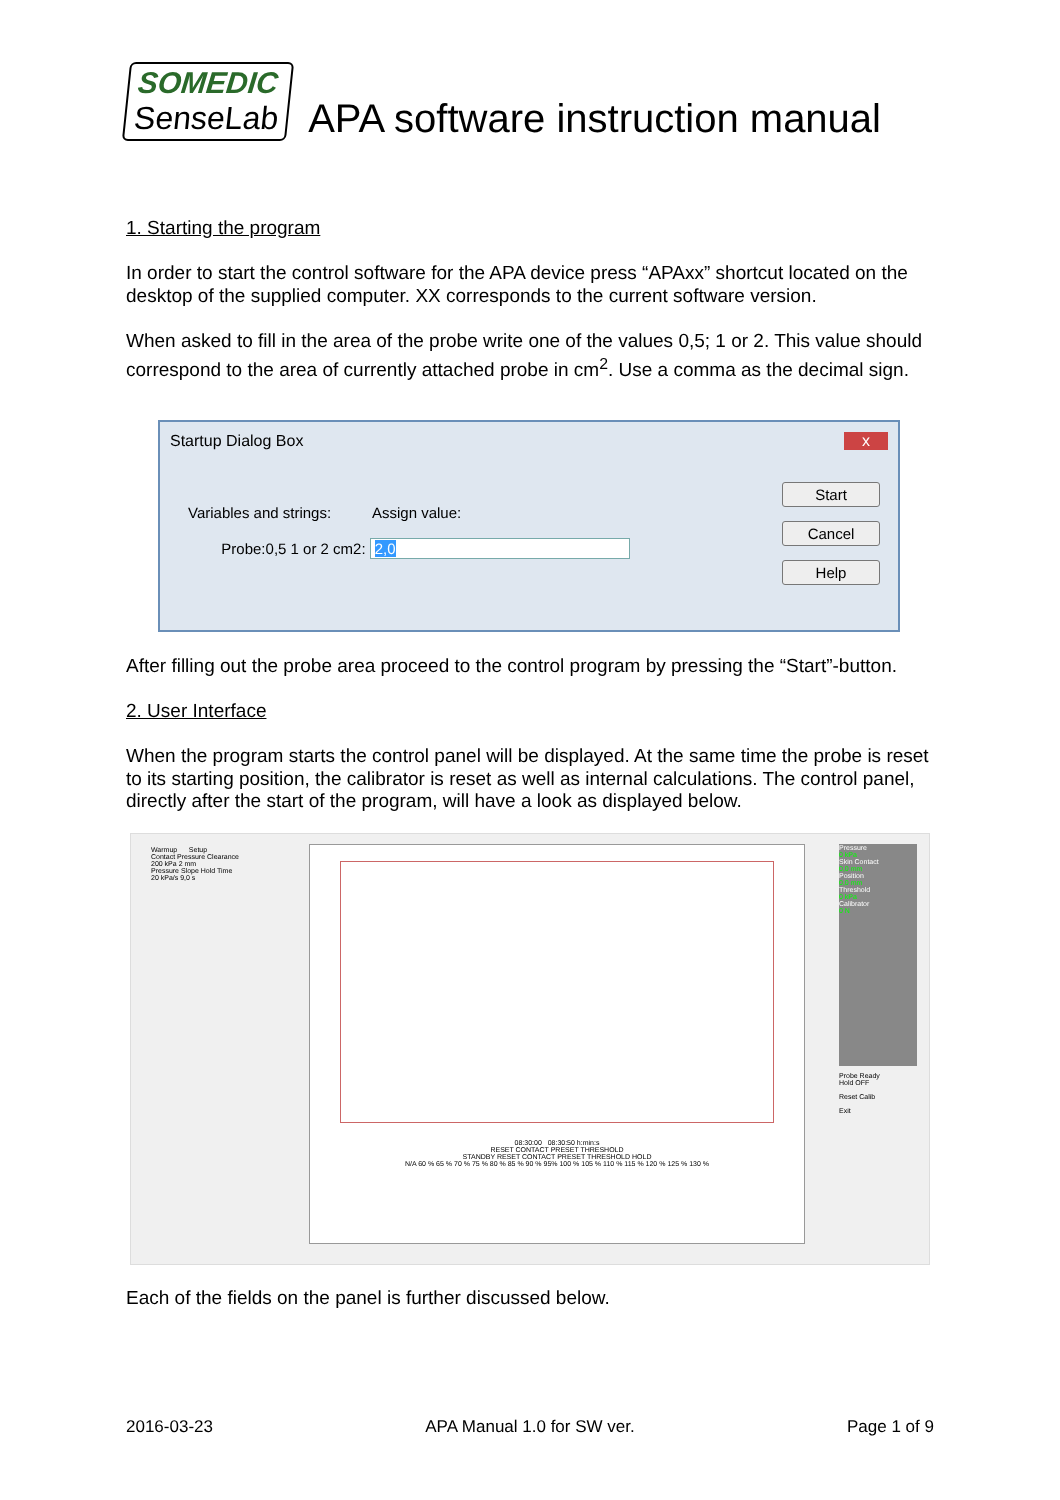SOMEDIC
SenseLab
APA software instruction manual
1. Starting the program
In order to start the control software for the APA device press “APAxx” shortcut located on the desktop of the supplied computer. XX corresponds to the current software version.
When asked to fill in the area of the probe write one of the values 0,5; 1 or 2. This value should correspond to the area of currently attached probe in cm<sup>2</sup>. Use a comma as the decimal sign.
Startup Dialog Box x
Variables and strings: Assign value:
Probe:0,5 1 or 2 cm2: 2,0
Start
Cancel
Help
After filling out the probe area proceed to the control program by pressing the “Start”-button.
2. User Interface
When the program starts the control panel will be displayed. At the same time the probe is reset to its starting position, the calibrator is reset as well as internal calculations. The control panel, directly after the start of the program, will have a look as displayed below.
Warmup Setup
Contact Pressure Clearance
200 kPa 2 mm
Pressure Slope Hold Time
20 kPa/s 9,0 s
08:30:00 08:30:50 h:min:s
RESET CONTACT PRESET THRESHOLD
STANDBY RESET CONTACT PRESET THRESHOLD HOLD
N/A 60 % 65 % 70 % 75 % 80 % 85 % 90 % 95% 100 % 105 % 110 % 115 % 120 % 125 % 130 %
Pressure
0 kPa
Skin Contact
0,0 mm
Position
0,0 mm
Threshold
0 kPa
Calibrator
0 N
Probe Ready
Hold OFF
Reset Calib
Exit
Each of the fields on the panel is further discussed below.
2016-03-23 APA Manual 1.0 for SW ver. Page 1 of 9